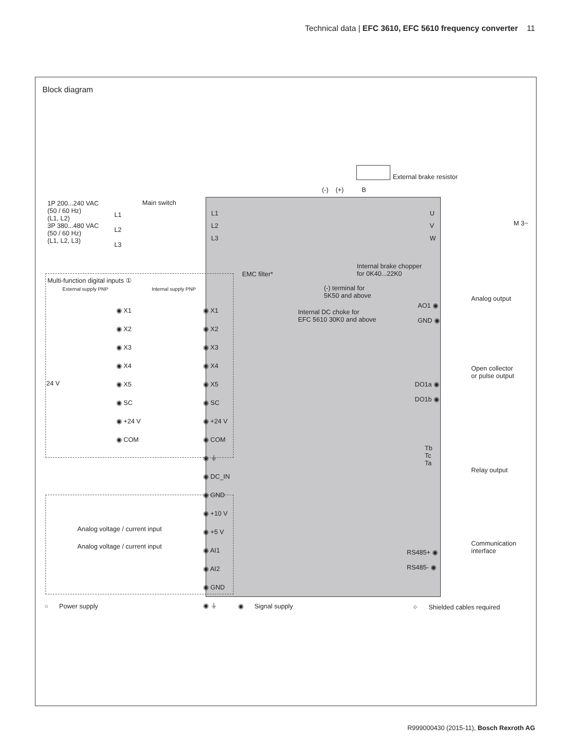Technical data | EFC 3610, EFC 5610 frequency converter 11
Block diagram
External brake resistor
1P 200...240 VAC
(50 / 60 Hz)
(L1, L2)
3P 380...480 VAC
(50 / 60 Hz)
(L1, L2, L3)
Main switch
L1
L2
L3
EMC filter*
Internal brake chopper
for 0K40...22K0
(-) terminal for
5K50 and above
Internal DC choke for
EFC 5610 30K0 and above
Multi-function digital inputs ①
External supply PNP Internal supply PNP
◉ X1
◉ X2
◉ X3
◉ X4
◉ X5
◉ SC
◉ +24 V
◉ COM
24 V
◉ X1
◉ X2
◉ X3
◉ X4
◉ X5
◉ SC
◉ +24 V
◉ COM
◉ ⏚
◉ DC_IN
◉ GND
◉ +10 V
◉ +5 V
◉ AI1
◉ AI2
◉ GND
◉ ⏚
Analog voltage / current input
Analog voltage / current input
AO1 ◉
GND ◉
Analog output
Open collector
or pulse output
DO1a ◉
DO1b ◉
Tb
Tc
Ta
Relay output
Communication
interface
RS485+ ◉
RS485- ◉
○ Power supply ◉ Signal supply
⌖ Shielded cables required
(-) (+) B
L1
L2
L3
U
V
W
M 3~
R999000430 (2015-11), Bosch Rexroth AG